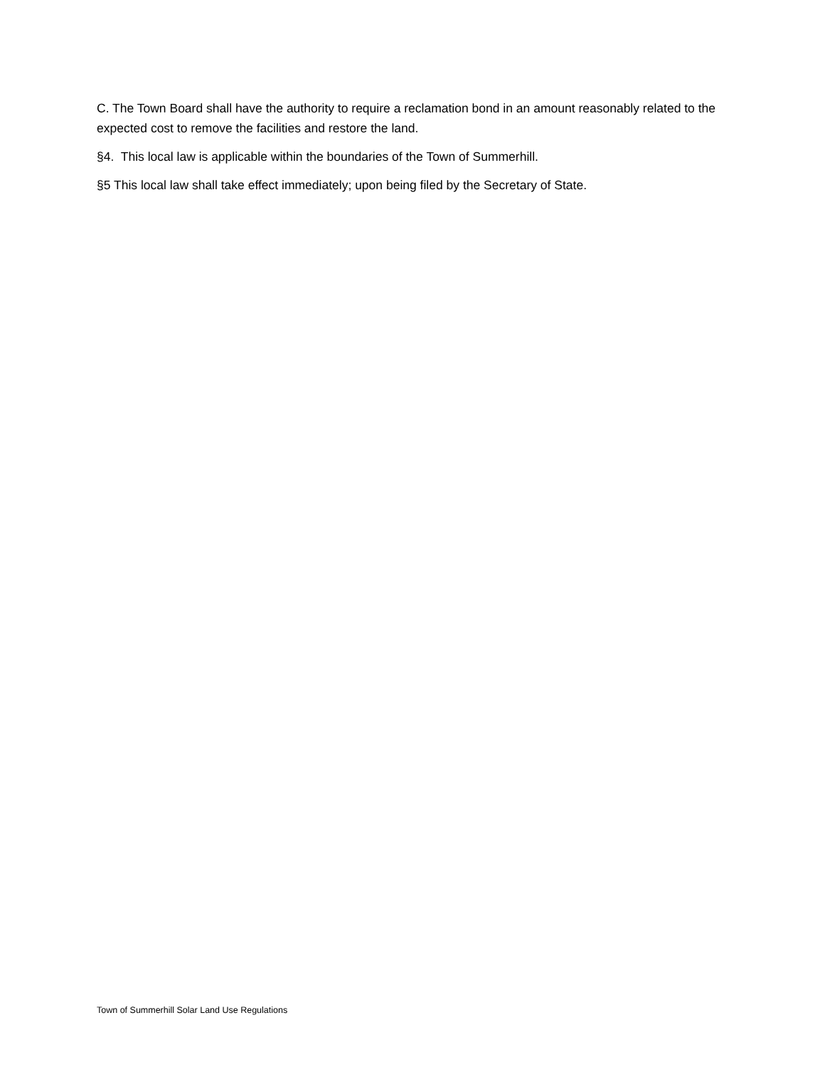C. The Town Board shall have the authority to require a reclamation bond in an amount reasonably related to the expected cost to remove the facilities and restore the land.
§4. This local law is applicable within the boundaries of the Town of Summerhill.
§5 This local law shall take effect immediately; upon being filed by the Secretary of State.
Town of Summerhill Solar Land Use Regulations